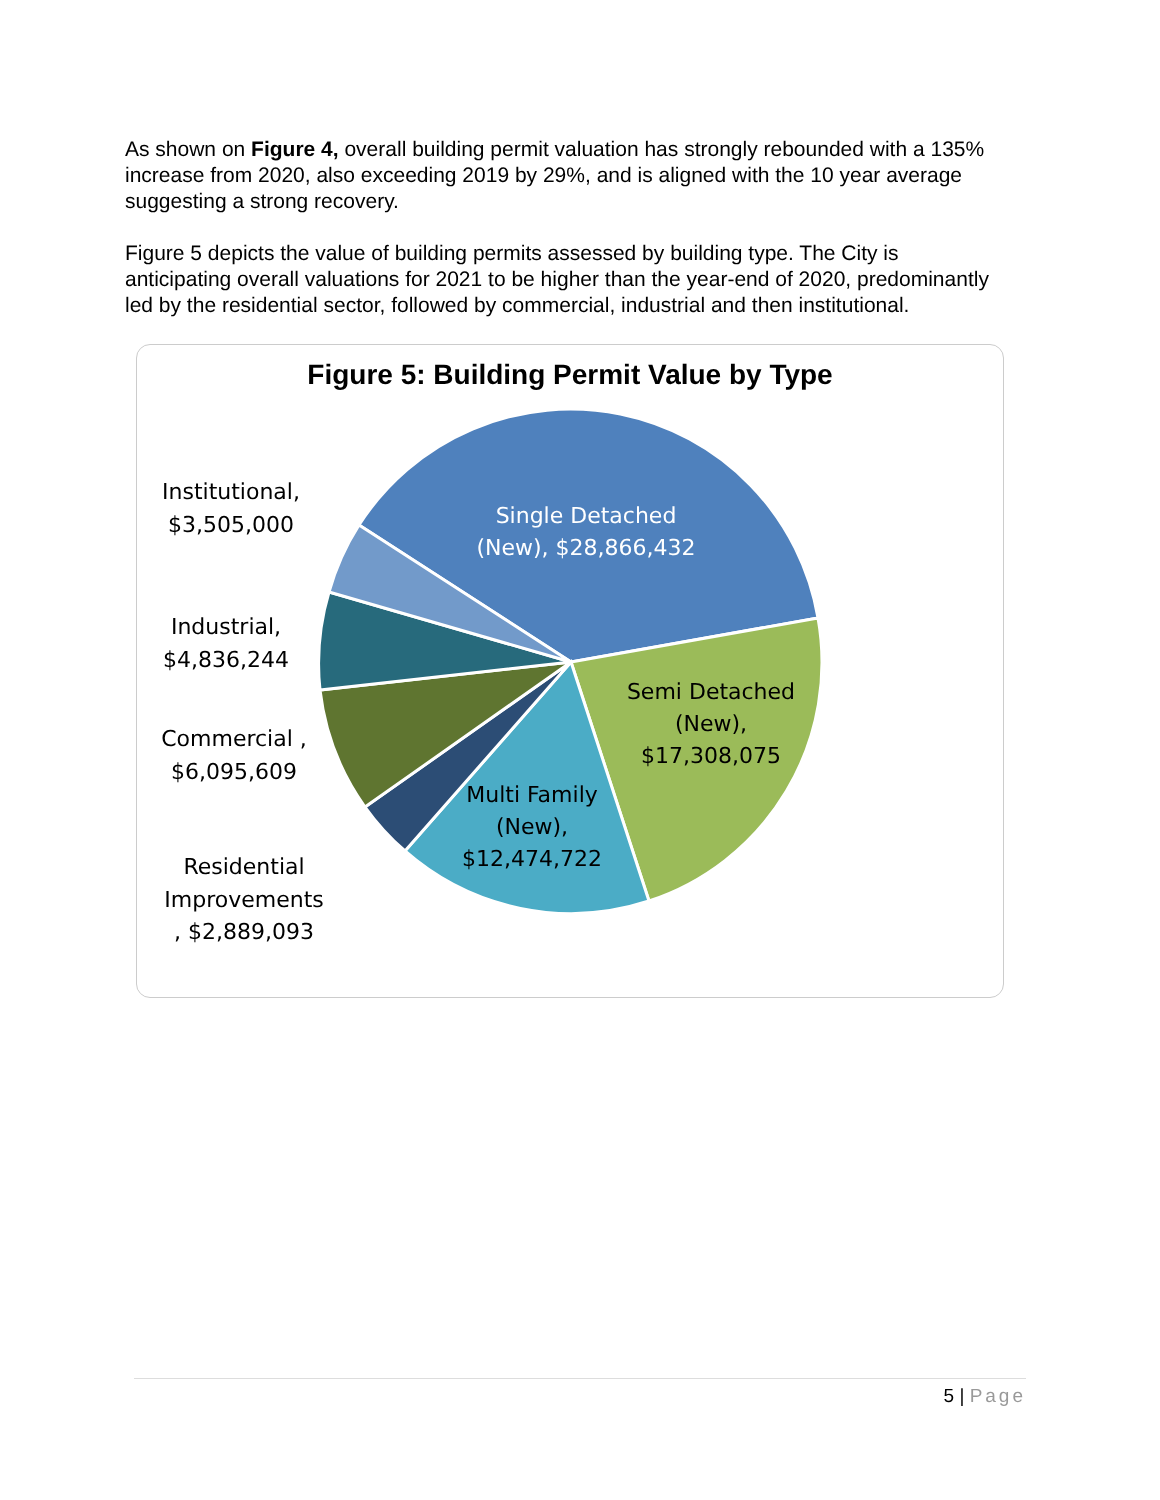As shown on Figure 4, overall building permit valuation has strongly rebounded with a 135% increase from 2020, also exceeding 2019 by 29%, and is aligned with the 10 year average suggesting a strong recovery.
Figure 5 depicts the value of building permits assessed by building type. The City is anticipating overall valuations for 2021 to be higher than the year-end of 2020, predominantly led by the residential sector, followed by commercial, industrial and then institutional.
Figure 5: Building Permit Value by Type
Single Detached
(New), $28,866,432
Semi Detached
(New),
$17,308,075
Multi Family
(New),
$12,474,722
Institutional,
$3,505,000
Industrial,
$4,836,244
Commercial ,
$6,095,609
Residential
Improvements
, $2,889,093
5 | Page